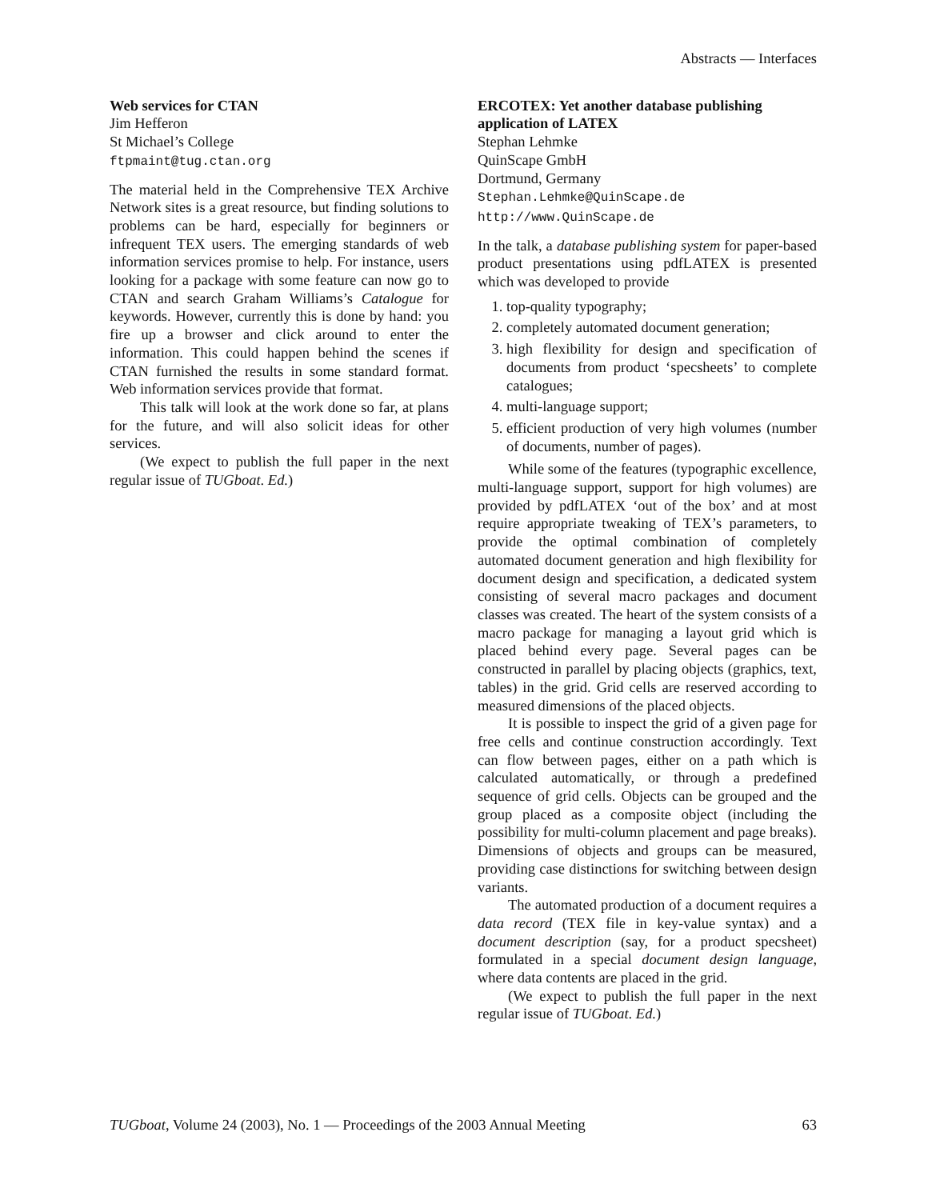Abstracts — Interfaces
Web services for CTAN
Jim Hefferon
St Michael’s College
ftpmaint@tug.ctan.org
The material held in the Comprehensive TEX Archive Network sites is a great resource, but finding solutions to problems can be hard, especially for beginners or infrequent TEX users. The emerging standards of web information services promise to help. For instance, users looking for a package with some feature can now go to CTAN and search Graham Williams’s Catalogue for keywords. However, currently this is done by hand: you fire up a browser and click around to enter the information. This could happen behind the scenes if CTAN furnished the results in some standard format. Web information services provide that format.
This talk will look at the work done so far, at plans for the future, and will also solicit ideas for other services.
(We expect to publish the full paper in the next regular issue of TUGboat. Ed.)
ERCOTEX: Yet another database publishing application of LATEX
Stephan Lehmke
QuinScape GmbH
Dortmund, Germany
Stephan.Lehmke@QuinScape.de
http://www.QuinScape.de
In the talk, a database publishing system for paper-based product presentations using pdfLATEX is presented which was developed to provide
1. top-quality typography;
2. completely automated document generation;
3. high flexibility for design and specification of documents from product ‘specsheets’ to complete catalogues;
4. multi-language support;
5. efficient production of very high volumes (number of documents, number of pages).
While some of the features (typographic excellence, multi-language support, support for high volumes) are provided by pdfLATEX ‘out of the box’ and at most require appropriate tweaking of TEX’s parameters, to provide the optimal combination of completely automated document generation and high flexibility for document design and specification, a dedicated system consisting of several macro packages and document classes was created. The heart of the system consists of a macro package for managing a layout grid which is placed behind every page. Several pages can be constructed in parallel by placing objects (graphics, text, tables) in the grid. Grid cells are reserved according to measured dimensions of the placed objects.
It is possible to inspect the grid of a given page for free cells and continue construction accordingly. Text can flow between pages, either on a path which is calculated automatically, or through a predefined sequence of grid cells. Objects can be grouped and the group placed as a composite object (including the possibility for multi-column placement and page breaks). Dimensions of objects and groups can be measured, providing case distinctions for switching between design variants.
The automated production of a document requires a data record (TEX file in key-value syntax) and a document description (say, for a product specsheet) formulated in a special document design language, where data contents are placed in the grid.
(We expect to publish the full paper in the next regular issue of TUGboat. Ed.)
TUGboat, Volume 24 (2003), No. 1 — Proceedings of the 2003 Annual Meeting 63